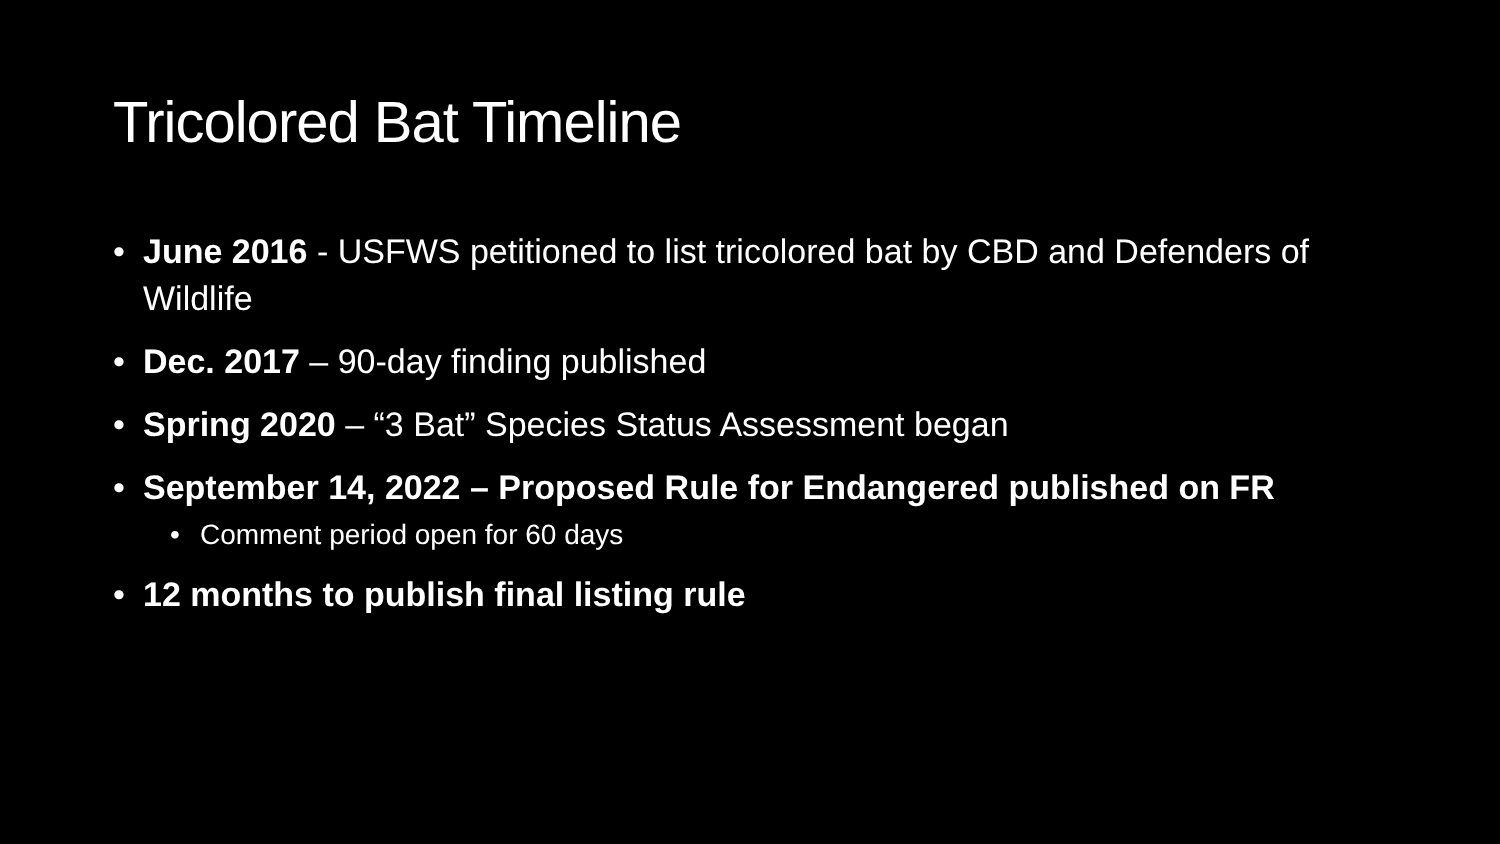Tricolored Bat Timeline
• June 2016 - USFWS petitioned to list tricolored bat by CBD and Defenders of Wildlife
• Dec. 2017 – 90-day finding published
• Spring 2020 – “3 Bat” Species Status Assessment began
• September 14, 2022 – Proposed Rule for Endangered published on FR
• Comment period open for 60 days
• 12 months to publish final listing rule